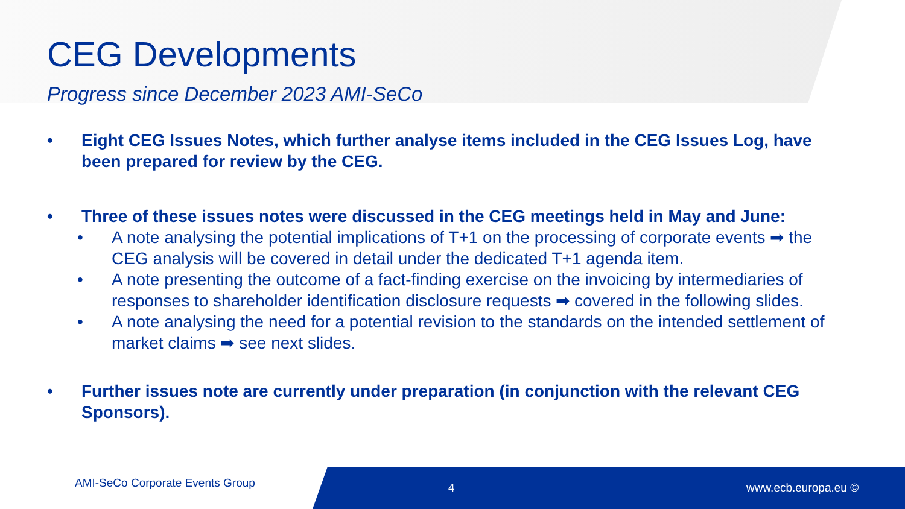CEG Developments
Progress since December 2023 AMI-SeCo
• Eight CEG Issues Notes, which further analyse items included in the CEG Issues Log, have been prepared for review by the CEG.
• Three of these issues notes were discussed in the CEG meetings held in May and June:
• A note analysing the potential implications of T+1 on the processing of corporate events ➡ the CEG analysis will be covered in detail under the dedicated T+1 agenda item.
• A note presenting the outcome of a fact-finding exercise on the invoicing by intermediaries of responses to shareholder identification disclosure requests ➡ covered in the following slides.
• A note analysing the need for a potential revision to the standards on the intended settlement of market claims ➡ see next slides.
• Further issues note are currently under preparation (in conjunction with the relevant CEG Sponsors).
AMI-SeCo Corporate Events Group
4 www.ecb.europa.eu ©